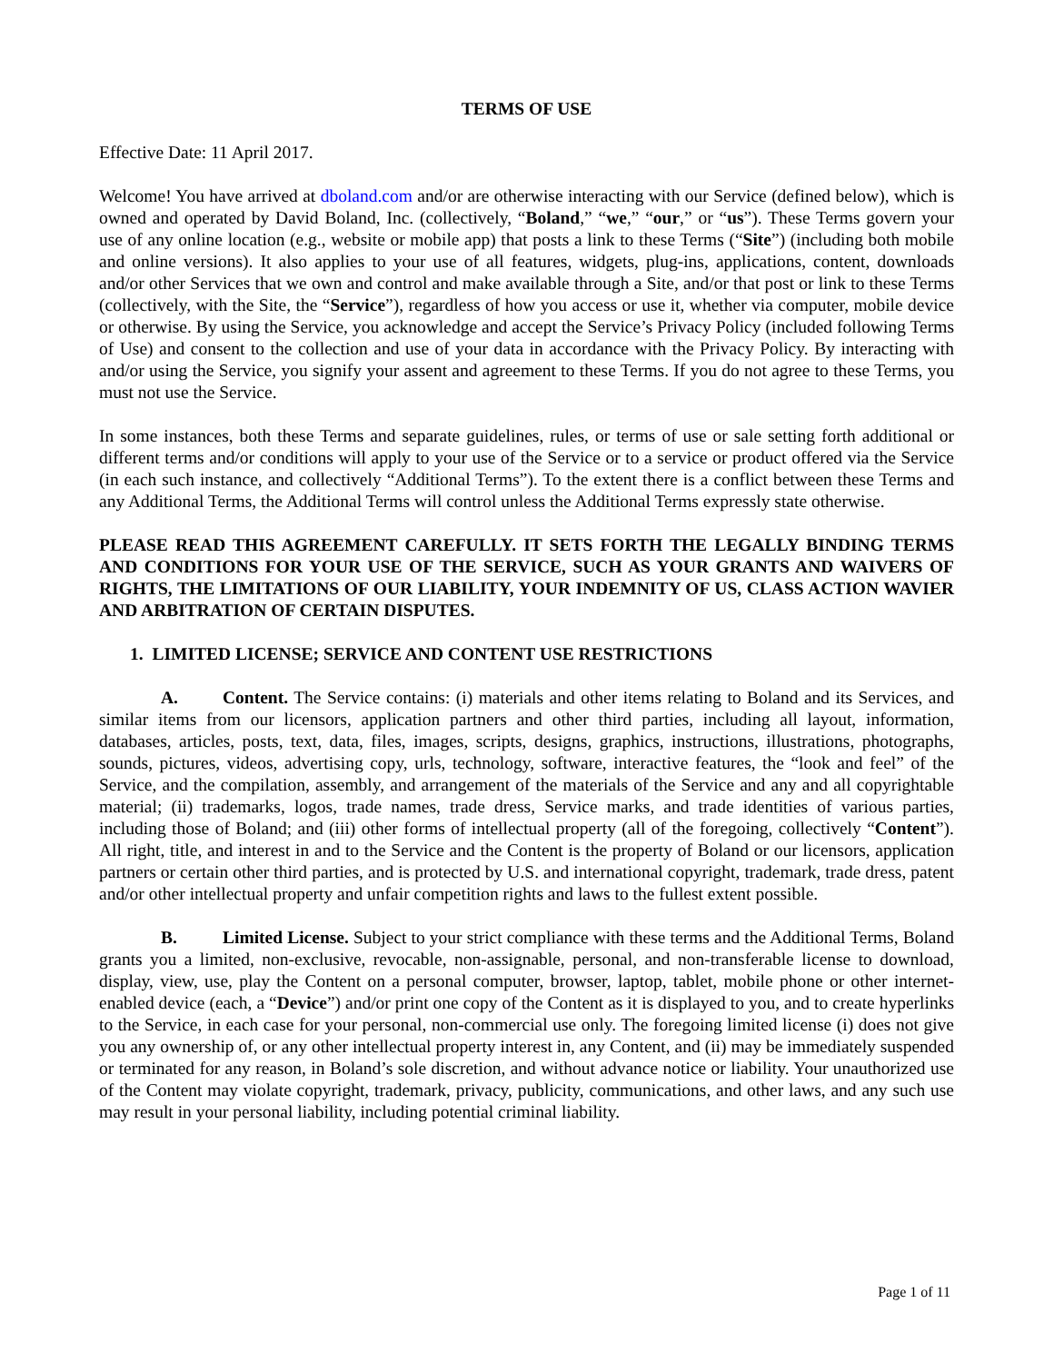TERMS OF USE
Effective Date: 11 April 2017.
Welcome! You have arrived at dboland.com and/or are otherwise interacting with our Service (defined below), which is owned and operated by David Boland, Inc. (collectively, “Boland,” “we,” “our,” or “us”). These Terms govern your use of any online location (e.g., website or mobile app) that posts a link to these Terms (“Site”) (including both mobile and online versions). It also applies to your use of all features, widgets, plug-ins, applications, content, downloads and/or other Services that we own and control and make available through a Site, and/or that post or link to these Terms (collectively, with the Site, the “Service”), regardless of how you access or use it, whether via computer, mobile device or otherwise. By using the Service, you acknowledge and accept the Service’s Privacy Policy (included following Terms of Use) and consent to the collection and use of your data in accordance with the Privacy Policy. By interacting with and/or using the Service, you signify your assent and agreement to these Terms. If you do not agree to these Terms, you must not use the Service.
In some instances, both these Terms and separate guidelines, rules, or terms of use or sale setting forth additional or different terms and/or conditions will apply to your use of the Service or to a service or product offered via the Service (in each such instance, and collectively “Additional Terms”). To the extent there is a conflict between these Terms and any Additional Terms, the Additional Terms will control unless the Additional Terms expressly state otherwise.
PLEASE READ THIS AGREEMENT CAREFULLY. IT SETS FORTH THE LEGALLY BINDING TERMS AND CONDITIONS FOR YOUR USE OF THE SERVICE, SUCH AS YOUR GRANTS AND WAIVERS OF RIGHTS, THE LIMITATIONS OF OUR LIABILITY, YOUR INDEMNITY OF US, CLASS ACTION WAVIER AND ARBITRATION OF CERTAIN DISPUTES.
1. LIMITED LICENSE; SERVICE AND CONTENT USE RESTRICTIONS
A. Content. The Service contains: (i) materials and other items relating to Boland and its Services, and similar items from our licensors, application partners and other third parties, including all layout, information, databases, articles, posts, text, data, files, images, scripts, designs, graphics, instructions, illustrations, photographs, sounds, pictures, videos, advertising copy, urls, technology, software, interactive features, the “look and feel” of the Service, and the compilation, assembly, and arrangement of the materials of the Service and any and all copyrightable material; (ii) trademarks, logos, trade names, trade dress, Service marks, and trade identities of various parties, including those of Boland; and (iii) other forms of intellectual property (all of the foregoing, collectively “Content”). All right, title, and interest in and to the Service and the Content is the property of Boland or our licensors, application partners or certain other third parties, and is protected by U.S. and international copyright, trademark, trade dress, patent and/or other intellectual property and unfair competition rights and laws to the fullest extent possible.
B. Limited License. Subject to your strict compliance with these terms and the Additional Terms, Boland grants you a limited, non-exclusive, revocable, non-assignable, personal, and non-transferable license to download, display, view, use, play the Content on a personal computer, browser, laptop, tablet, mobile phone or other internet-enabled device (each, a “Device”) and/or print one copy of the Content as it is displayed to you, and to create hyperlinks to the Service, in each case for your personal, non-commercial use only. The foregoing limited license (i) does not give you any ownership of, or any other intellectual property interest in, any Content, and (ii) may be immediately suspended or terminated for any reason, in Boland’s sole discretion, and without advance notice or liability. Your unauthorized use of the Content may violate copyright, trademark, privacy, publicity, communications, and other laws, and any such use may result in your personal liability, including potential criminal liability.
Page 1 of 11